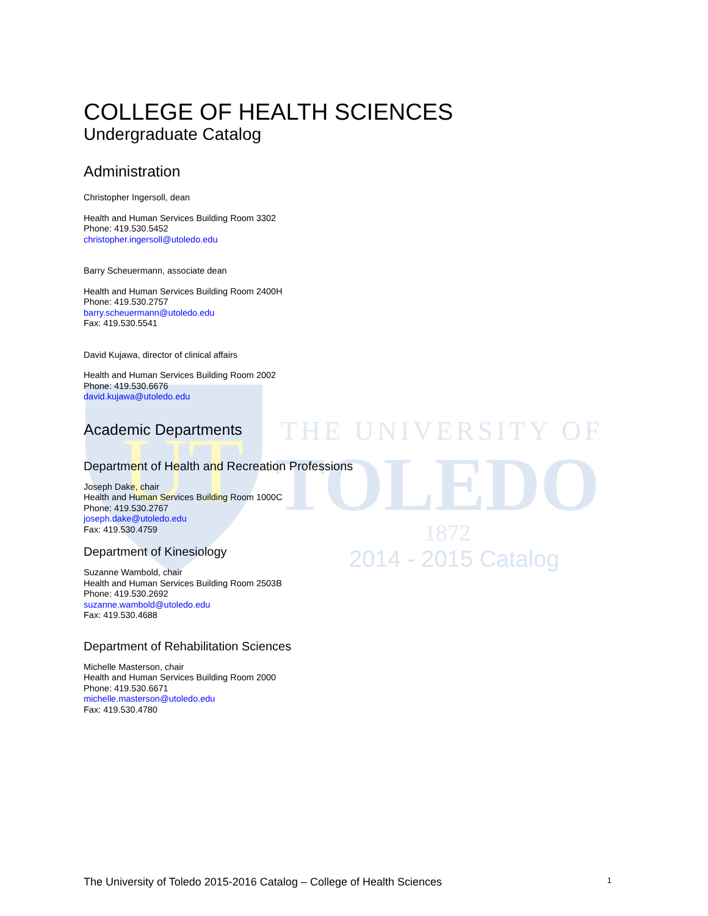UT
THE UNIVERSITY OF
TOLEDO
1872
2014 - 2015 Catalog
COLLEGE OF HEALTH SCIENCES
Undergraduate Catalog
Administration
Christopher Ingersoll, dean
Health and Human Services Building Room 3302
Phone: 419.530.5452
christopher.ingersoll@utoledo.edu
Barry Scheuermann, associate dean
Health and Human Services Building Room 2400H
Phone: 419.530.2757
barry.scheuermann@utoledo.edu
Fax: 419.530.5541
David Kujawa, director of clinical affairs
Health and Human Services Building Room 2002
Phone: 419.530.6676
david.kujawa@utoledo.edu
Academic Departments
Department of Health and Recreation Professions
Joseph Dake, chair
Health and Human Services Building Room 1000C
Phone: 419.530.2767
joseph.dake@utoledo.edu
Fax: 419.530.4759
Department of Kinesiology
Suzanne Wambold, chair
Health and Human Services Building Room 2503B
Phone: 419.530.2692
suzanne.wambold@utoledo.edu
Fax: 419.530.4688
Department of Rehabilitation Sciences
Michelle Masterson, chair
Health and Human Services Building Room 2000
Phone: 419.530.6671
michelle.masterson@utoledo.edu
Fax: 419.530.4780
The University of Toledo 2015-2016 Catalog – College of Health Sciences 1